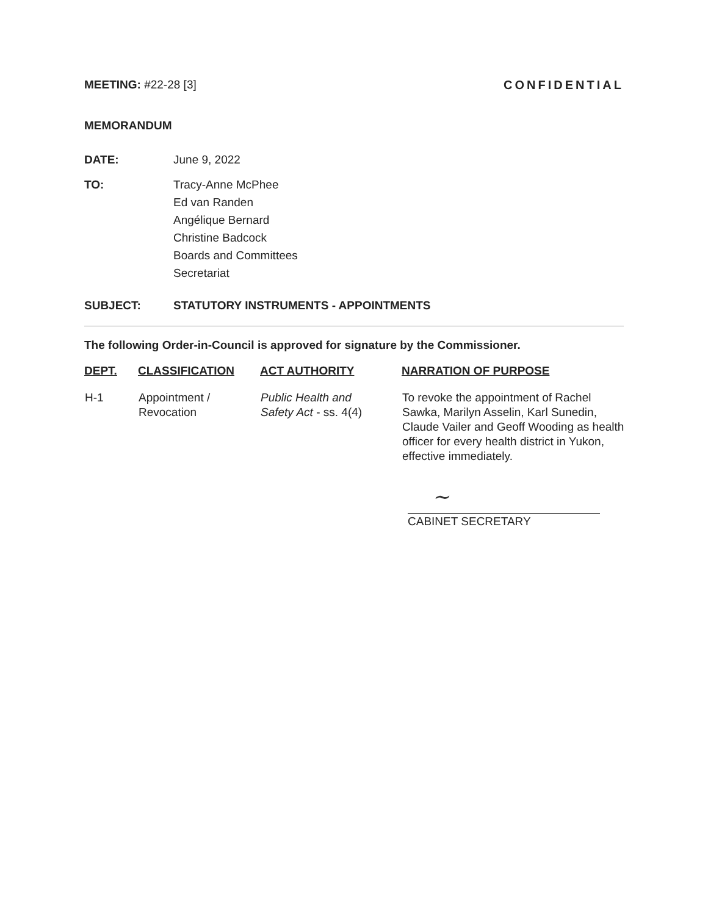MEETING: #22-28 [3] CONFIDENTIAL
MEMORANDUM
DATE: June 9, 2022
TO: Tracy-Anne McPhee
Ed van Randen
Angélique Bernard
Christine Badcock
Boards and Committees
Secretariat
SUBJECT: STATUTORY INSTRUMENTS - APPOINTMENTS
The following Order-in-Council is approved for signature by the Commissioner.
| DEPT. | CLASSIFICATION | ACT AUTHORITY | NARRATION OF PURPOSE |
| --- | --- | --- | --- |
| H-1 | Appointment / Revocation | Public Health and Safety Act - ss. 4(4) | To revoke the appointment of Rachel Sawka, Marilyn Asselin, Karl Sunedin, Claude Vailer and Geoff Wooding as health officer for every health district in Yukon, effective immediately. |
~
CABINET SECRETARY